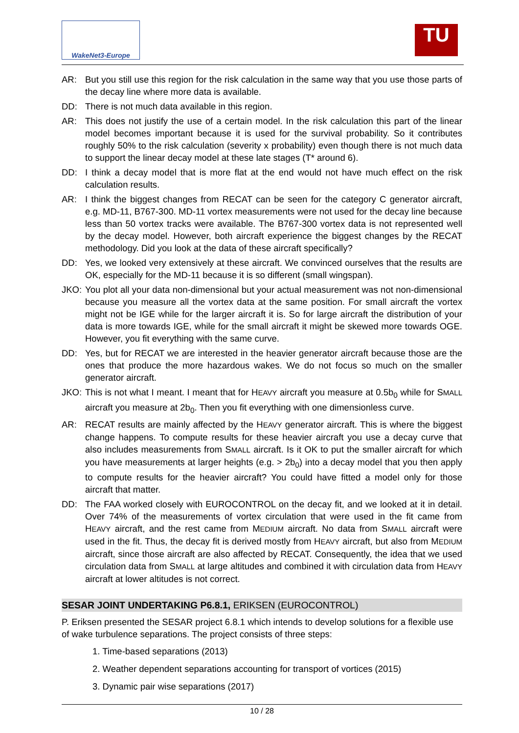WakeNet3-Europe
TU
AR: But you still use this region for the risk calculation in the same way that you use those parts of the decay line where more data is available.
DD: There is not much data available in this region.
AR: This does not justify the use of a certain model. In the risk calculation this part of the linear model becomes important because it is used for the survival probability. So it contributes roughly 50% to the risk calculation (severity x probability) even though there is not much data to support the linear decay model at these late stages (T* around 6).
DD: I think a decay model that is more flat at the end would not have much effect on the risk calculation results.
AR: I think the biggest changes from RECAT can be seen for the category C generator aircraft, e.g. MD-11, B767-300. MD-11 vortex measurements were not used for the decay line because less than 50 vortex tracks were available. The B767-300 vortex data is not represented well by the decay model. However, both aircraft experience the biggest changes by the RECAT methodology. Did you look at the data of these aircraft specifically?
DD: Yes, we looked very extensively at these aircraft. We convinced ourselves that the results are OK, especially for the MD-11 because it is so different (small wingspan).
JKO: You plot all your data non-dimensional but your actual measurement was not non-dimensional because you measure all the vortex data at the same position. For small aircraft the vortex might not be IGE while for the larger aircraft it is. So for large aircraft the distribution of your data is more towards IGE, while for the small aircraft it might be skewed more towards OGE. However, you fit everything with the same curve.
DD: Yes, but for RECAT we are interested in the heavier generator aircraft because those are the ones that produce the more hazardous wakes. We do not focus so much on the smaller generator aircraft.
JKO: This is not what I meant. I meant that for HEAVY aircraft you measure at 0.5b<sub>0</sub> while for SMALL aircraft you measure at 2b<sub>0</sub>. Then you fit everything with one dimensionless curve.
AR: RECAT results are mainly affected by the HEAVY generator aircraft. This is where the biggest change happens. To compute results for these heavier aircraft you use a decay curve that also includes measurements from SMALL aircraft. Is it OK to put the smaller aircraft for which you have measurements at larger heights (e.g. > 2b<sub>0</sub>) into a decay model that you then apply to compute results for the heavier aircraft? You could have fitted a model only for those aircraft that matter.
DD: The FAA worked closely with EUROCONTROL on the decay fit, and we looked at it in detail. Over 74% of the measurements of vortex circulation that were used in the fit came from HEAVY aircraft, and the rest came from MEDIUM aircraft. No data from SMALL aircraft were used in the fit. Thus, the decay fit is derived mostly from HEAVY aircraft, but also from MEDIUM aircraft, since those aircraft are also affected by RECAT. Consequently, the idea that we used circulation data from SMALL at large altitudes and combined it with circulation data from HEAVY aircraft at lower altitudes is not correct.
SESAR JOINT UNDERTAKING P6.8.1, ERIKSEN (EUROCONTROL)
P. Eriksen presented the SESAR project 6.8.1 which intends to develop solutions for a flexible use of wake turbulence separations. The project consists of three steps:
1. Time-based separations (2013)
2. Weather dependent separations accounting for transport of vortices (2015)
3. Dynamic pair wise separations (2017)
10 / 28